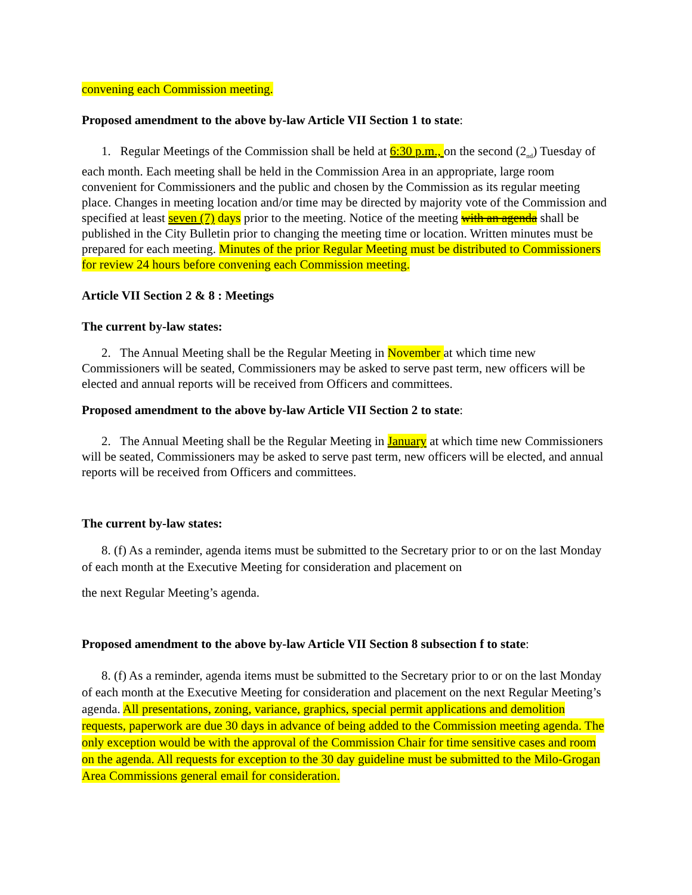convening each Commission meeting.
Proposed amendment to the above by-law Article VII Section 1 to state:
1. Regular Meetings of the Commission shall be held at 6:30 p.m., on the second (2<sub>nd</sub>) Tuesday of each month. Each meeting shall be held in the Commission Area in an appropriate, large room convenient for Commissioners and the public and chosen by the Commission as its regular meeting place. Changes in meeting location and/or time may be directed by majority vote of the Commission and specified at least seven (7) days prior to the meeting. Notice of the meeting with an agenda shall be published in the City Bulletin prior to changing the meeting time or location. Written minutes must be prepared for each meeting. Minutes of the prior Regular Meeting must be distributed to Commissioners for review 24 hours before convening each Commission meeting.
Article VII Section 2 & 8 : Meetings
The current by-law states:
2. The Annual Meeting shall be the Regular Meeting in November at which time new Commissioners will be seated, Commissioners may be asked to serve past term, new officers will be elected and annual reports will be received from Officers and committees.
Proposed amendment to the above by-law Article VII Section 2 to state:
2. The Annual Meeting shall be the Regular Meeting in January at which time new Commissioners will be seated, Commissioners may be asked to serve past term, new officers will be elected, and annual reports will be received from Officers and committees.
The current by-law states:
8. (f) As a reminder, agenda items must be submitted to the Secretary prior to or on the last Monday of each month at the Executive Meeting for consideration and placement on
the next Regular Meeting’s agenda.
Proposed amendment to the above by-law Article VII Section 8 subsection f to state:
8. (f) As a reminder, agenda items must be submitted to the Secretary prior to or on the last Monday of each month at the Executive Meeting for consideration and placement on the next Regular Meeting’s agenda. All presentations, zoning, variance, graphics, special permit applications and demolition requests, paperwork are due 30 days in advance of being added to the Commission meeting agenda. The only exception would be with the approval of the Commission Chair for time sensitive cases and room on the agenda. All requests for exception to the 30 day guideline must be submitted to the Milo-Grogan Area Commissions general email for consideration.